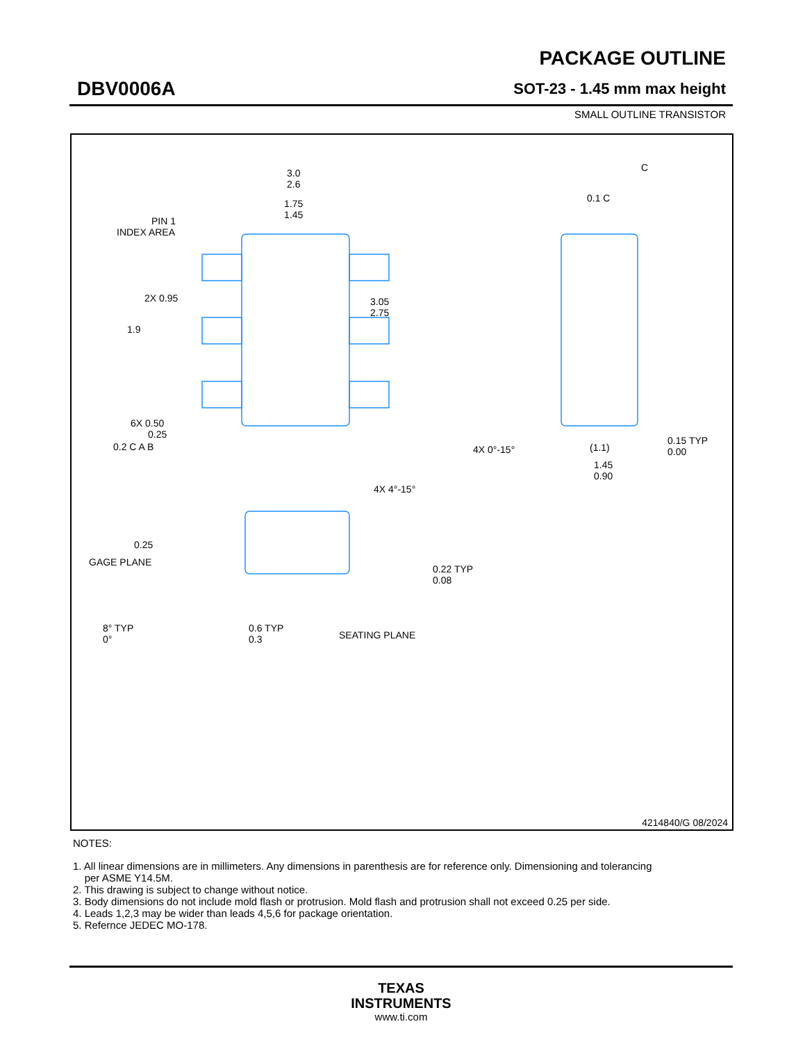DBV0006A
PACKAGE OUTLINE
SOT-23 - 1.45 mm max height
SMALL OUTLINE TRANSISTOR
3.0
2.6
1.75
1.45
PIN 1
INDEX AREA
3.05
2.75
2X 0.95
1.9
6X 0.50
0.25
0.2 C A B
C
0.1 C
4X 0°-15°
(1.1)
0.15 TYP
0.00
1.45
0.90
4X 4°-15°
0.25
GAGE PLANE
0.22 TYP
0.08
8° TYP
0°
0.6 TYP
0.3
SEATING PLANE
4214840/G 08/2024
NOTES:
1. All linear dimensions are in millimeters. Any dimensions in parenthesis are for reference only. Dimensioning and tolerancing
per ASME Y14.5M.
2. This drawing is subject to change without notice.
3. Body dimensions do not include mold flash or protrusion. Mold flash and protrusion shall not exceed 0.25 per side.
4. Leads 1,2,3 may be wider than leads 4,5,6 for package orientation.
5. Refernce JEDEC MO-178.
TEXAS
INSTRUMENTS
www.ti.com